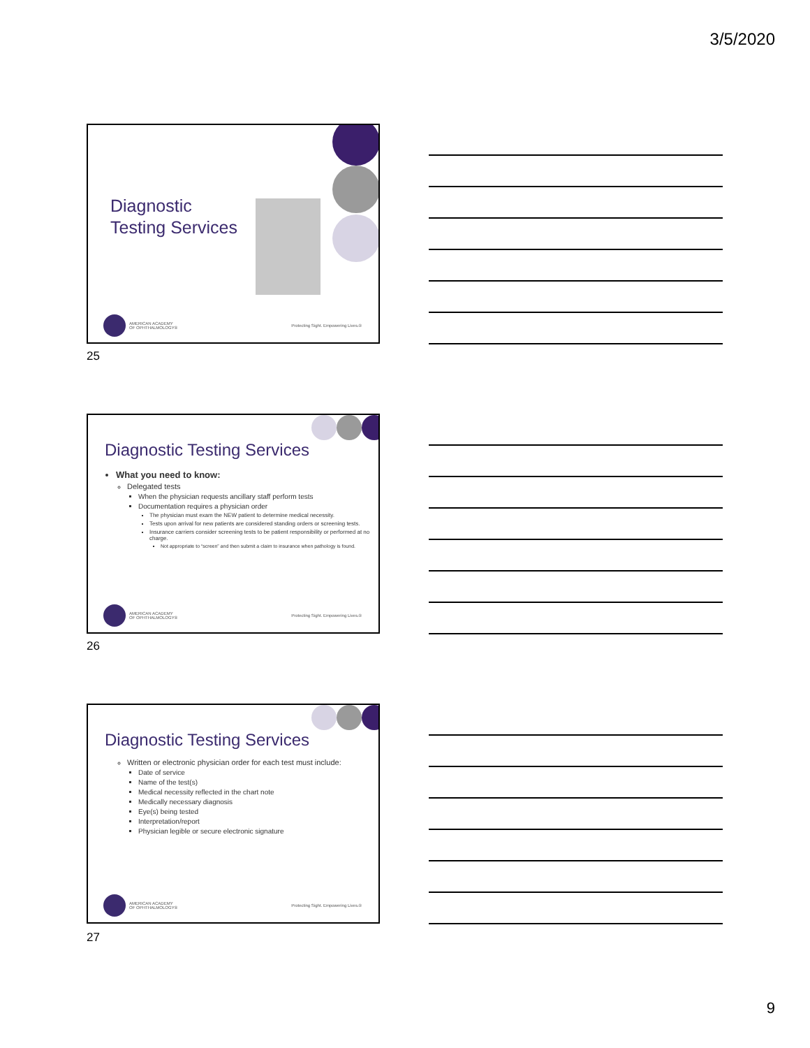3/5/2020
Diagnostic
Testing Services
AMERICAN ACADEMY
OF OPHTHALMOLOGY®
Protecting Sight. Empowering Lives.®
25
Diagnostic Testing Services
What you need to know:
Delegated tests
When the physician requests ancillary staff perform tests
Documentation requires a physician order
The physician must exam the NEW patient to determine medical necessity.
Tests upon arrival for new patients are considered standing orders or screening tests.
Insurance carriers consider screening tests to be patient responsibility or performed at no charge.
Not appropriate to “screen” and then submit a claim to insurance when pathology is found.
AMERICAN ACADEMY
OF OPHTHALMOLOGY®
Protecting Sight. Empowering Lives.®
26
Diagnostic Testing Services
Written or electronic physician order for each test must include:
Date of service
Name of the test(s)
Medical necessity reflected in the chart note
Medically necessary diagnosis
Eye(s) being tested
Interpretation/report
Physician legible or secure electronic signature
AMERICAN ACADEMY
OF OPHTHALMOLOGY®
Protecting Sight. Empowering Lives.®
27
9